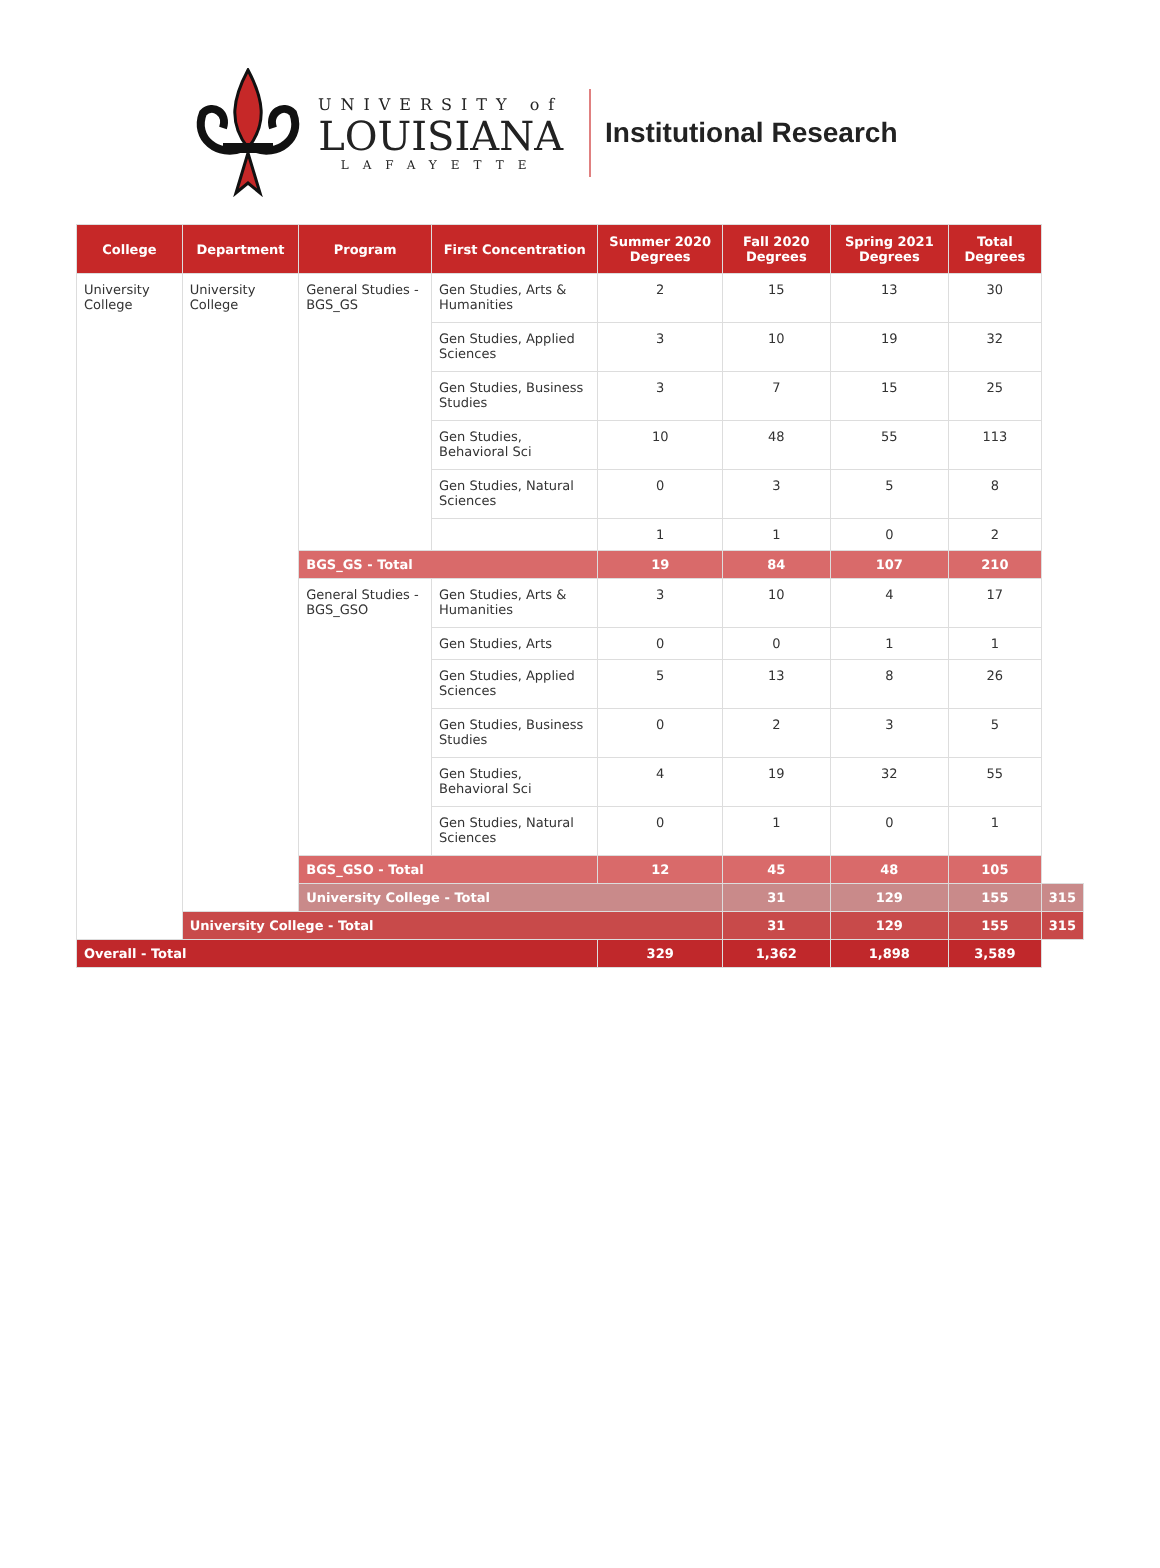UNIVERSITY of
LOUISIANA
LAFAYETTE
Institutional Research
| College | Department | Program | First Concentration | Summer 2020 Degrees | Fall 2020 Degrees | Spring 2021 Degrees | Total Degrees | |
| --- | --- | --- | --- | --- | --- | --- | --- | --- |
| University College | University College | General Studies - BGS_GS | Gen Studies, Arts & Humanities | 2 | 15 | 13 | 30 | |
| | | | Gen Studies, Applied Sciences | 3 | 10 | 19 | 32 | |
| | | | Gen Studies, Business Studies | 3 | 7 | 15 | 25 | |
| | | | Gen Studies, Behavioral Sci | 10 | 48 | 55 | 113 | |
| | | | Gen Studies, Natural Sciences | 0 | 3 | 5 | 8 | |
| | | | | 1 | 1 | 0 | 2 | |
| | | BGS_GS - Total | | 19 | 84 | 107 | 210 | |
| | | General Studies - BGS_GSO | Gen Studies, Arts & Humanities | 3 | 10 | 4 | 17 | |
| | | | Gen Studies, Arts | 0 | 0 | 1 | 1 | |
| | | | Gen Studies, Applied Sciences | 5 | 13 | 8 | 26 | |
| | | | Gen Studies, Business Studies | 0 | 2 | 3 | 5 | |
| | | | Gen Studies, Behavioral Sci | 4 | 19 | 32 | 55 | |
| | | | Gen Studies, Natural Sciences | 0 | 1 | 0 | 1 | |
| | | BGS_GSO - Total | | 12 | 45 | 48 | 105 | |
| | | University College - Total | | | 31 | 129 | 155 | 315 |
| | University College - Total | | | | 31 | 129 | 155 | 315 |
| Overall - Total | | | | 329 | 1,362 | 1,898 | 3,589 | |